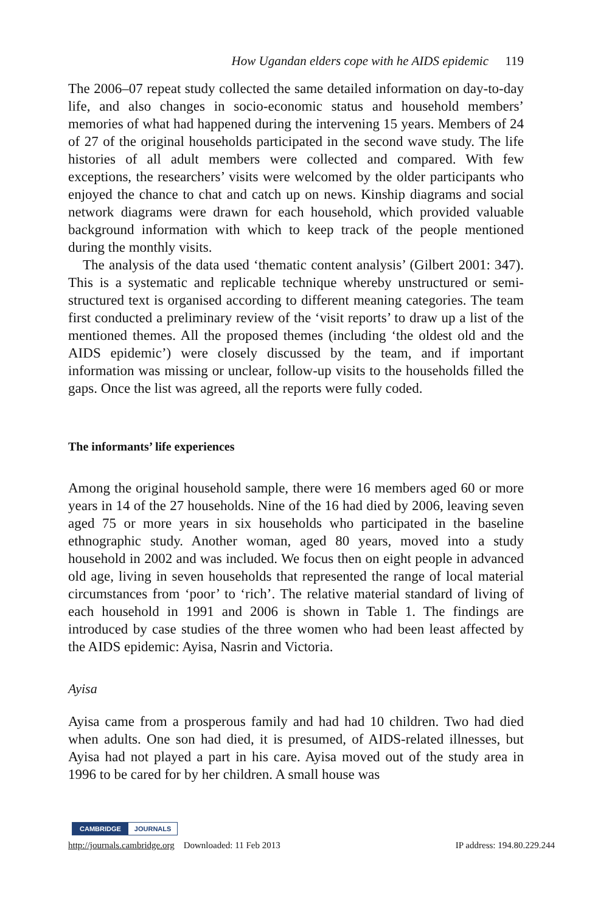How Ugandan elders cope with he AIDS epidemic 119
The 2006–07 repeat study collected the same detailed information on day-to-day life, and also changes in socio-economic status and household members’ memories of what had happened during the intervening 15 years. Members of 24 of 27 of the original households participated in the second wave study. The life histories of all adult members were collected and compared. With few exceptions, the researchers’ visits were welcomed by the older participants who enjoyed the chance to chat and catch up on news. Kinship diagrams and social network diagrams were drawn for each household, which provided valuable background information with which to keep track of the people mentioned during the monthly visits.
The analysis of the data used ‘thematic content analysis’ (Gilbert 2001: 347). This is a systematic and replicable technique whereby unstructured or semi-structured text is organised according to different meaning categories. The team first conducted a preliminary review of the ‘visit reports’ to draw up a list of the mentioned themes. All the proposed themes (including ‘the oldest old and the AIDS epidemic’) were closely discussed by the team, and if important information was missing or unclear, follow-up visits to the households filled the gaps. Once the list was agreed, all the reports were fully coded.
The informants’ life experiences
Among the original household sample, there were 16 members aged 60 or more years in 14 of the 27 households. Nine of the 16 had died by 2006, leaving seven aged 75 or more years in six households who participated in the baseline ethnographic study. Another woman, aged 80 years, moved into a study household in 2002 and was included. We focus then on eight people in advanced old age, living in seven households that represented the range of local material circumstances from ‘poor’ to ‘rich’. The relative material standard of living of each household in 1991 and 2006 is shown in Table 1. The findings are introduced by case studies of the three women who had been least affected by the AIDS epidemic: Ayisa, Nasrin and Victoria.
Ayisa
Ayisa came from a prosperous family and had had 10 children. Two had died when adults. One son had died, it is presumed, of AIDS-related illnesses, but Ayisa had not played a part in his care. Ayisa moved out of the study area in 1996 to be cared for by her children. A small house was
CAMBRIDGE JOURNALS
http://journals.cambridge.org Downloaded: 11 Feb 2013 IP address: 194.80.229.244